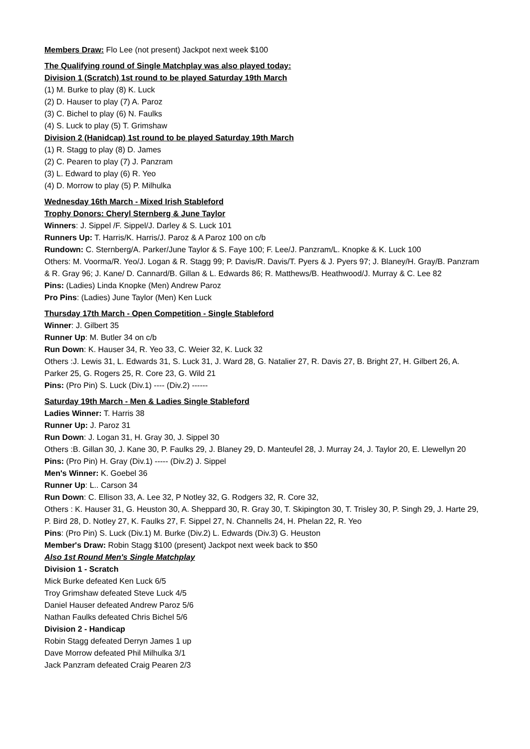Members Draw: Flo Lee (not present) Jackpot next week $100
The Qualifying round of Single Matchplay was also played today:
Division 1 (Scratch) 1st round to be played Saturday 19th March
(1) M. Burke to play (8) K. Luck
(2) D. Hauser to play (7) A. Paroz
(3) C. Bichel to play (6) N. Faulks
(4) S. Luck to play (5) T. Grimshaw
Division 2 (Hanidcap) 1st round to be played Saturday 19th March
(1) R. Stagg to play (8) D. James
(2) C. Pearen to play (7) J. Panzram
(3) L. Edward to play (6) R. Yeo
(4) D. Morrow to play (5) P. Milhulka
Wednesday 16th March - Mixed Irish Stableford
Trophy Donors: Cheryl Sternberg & June Taylor
Winners: J. Sippel /F. Sippel/J. Darley & S. Luck 101
Runners Up: T. Harris/K. Harris/J. Paroz & A Paroz 100 on c/b
Rundown: C. Sternberg/A. Parker/June Taylor & S. Faye 100; F. Lee/J. Panzram/L. Knopke & K. Luck 100
Others: M. Voorma/R. Yeo/J. Logan & R. Stagg 99; P. Davis/R. Davis/T. Pyers & J. Pyers 97; J. Blaney/H. Gray/B. Panzram & R. Gray 96; J. Kane/ D. Cannard/B. Gillan & L. Edwards 86; R. Matthews/B. Heathwood/J. Murray & C. Lee 82
Pins: (Ladies) Linda Knopke (Men) Andrew Paroz
Pro Pins: (Ladies) June Taylor (Men) Ken Luck
Thursday 17th March - Open Competition - Single Stableford
Winner: J. Gilbert 35
Runner Up: M. Butler 34 on c/b
Run Down: K. Hauser 34, R. Yeo 33, C. Weier 32, K. Luck 32
Others :J. Lewis 31, L. Edwards 31, S. Luck 31, J. Ward 28, G. Natalier 27, R. Davis 27, B. Bright 27, H. Gilbert 26, A. Parker 25, G. Rogers 25, R. Core 23, G. Wild 21
Pins: (Pro Pin) S. Luck (Div.1) ---- (Div.2) ------
Saturday 19th March - Men & Ladies Single Stableford
Ladies Winner: T. Harris 38
Runner Up: J. Paroz 31
Run Down: J. Logan 31, H. Gray 30, J. Sippel 30
Others :B. Gillan 30, J. Kane 30, P. Faulks 29, J. Blaney 29, D. Manteufel 28, J. Murray 24, J. Taylor 20, E. Llewellyn 20
Pins: (Pro Pin) H. Gray (Div.1) ----- (Div.2) J. Sippel
Men's Winner: K. Goebel 36
Runner Up: L.. Carson 34
Run Down: C. Ellison 33, A. Lee 32, P Notley 32, G. Rodgers 32, R. Core 32,
Others : K. Hauser 31, G. Heuston 30, A. Sheppard 30, R. Gray 30, T. Skipington 30, T. Trisley 30, P. Singh 29, J. Harte 29, P. Bird 28, D. Notley 27, K. Faulks 27, F. Sippel 27, N. Channells 24, H. Phelan 22, R. Yeo
Pins: (Pro Pin) S. Luck (Div.1) M. Burke (Div.2) L. Edwards (Div.3) G. Heuston
Member's Draw: Robin Stagg $100 (present) Jackpot next week back to $50
Also 1st Round Men's Single Matchplay
Division 1 - Scratch
Mick Burke defeated Ken Luck 6/5
Troy Grimshaw defeated Steve Luck 4/5
Daniel Hauser defeated Andrew Paroz 5/6
Nathan Faulks defeated Chris Bichel 5/6
Division 2 - Handicap
Robin Stagg defeated Derryn James 1 up
Dave Morrow defeated Phil Milhulka 3/1
Jack Panzram defeated Craig Pearen 2/3